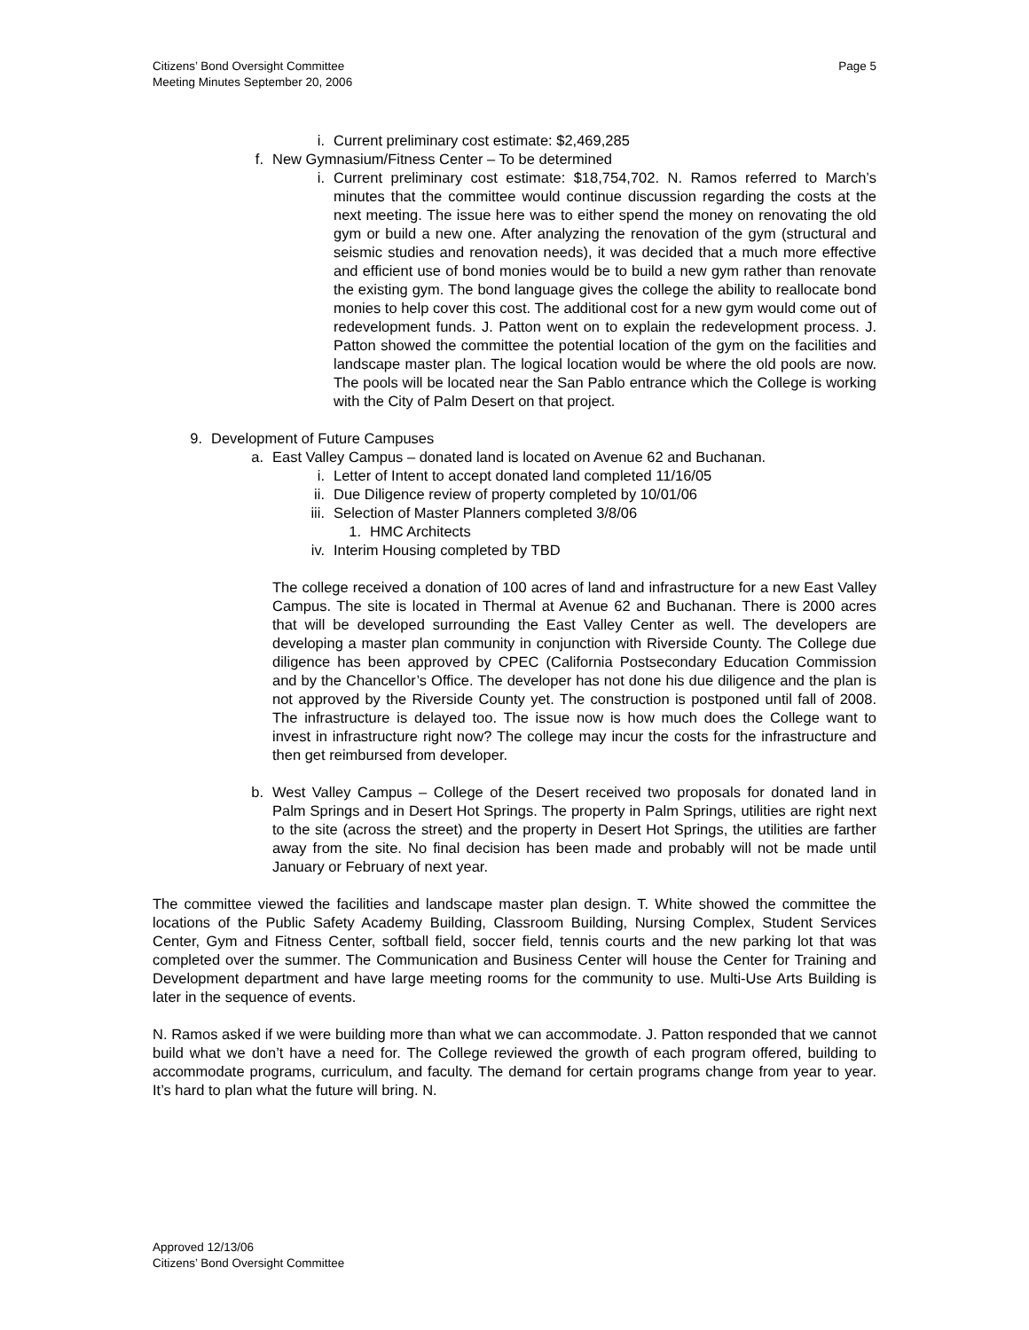Citizens’ Bond Oversight Committee
Meeting Minutes September 20, 2006
Page 5
i. Current preliminary cost estimate: $2,469,285
f. New Gymnasium/Fitness Center – To be determined
i. Current preliminary cost estimate: $18,754,702. N. Ramos referred to March’s minutes that the committee would continue discussion regarding the costs at the next meeting. The issue here was to either spend the money on renovating the old gym or build a new one. After analyzing the renovation of the gym (structural and seismic studies and renovation needs), it was decided that a much more effective and efficient use of bond monies would be to build a new gym rather than renovate the existing gym. The bond language gives the college the ability to reallocate bond monies to help cover this cost. The additional cost for a new gym would come out of redevelopment funds. J. Patton went on to explain the redevelopment process. J. Patton showed the committee the potential location of the gym on the facilities and landscape master plan. The logical location would be where the old pools are now. The pools will be located near the San Pablo entrance which the College is working with the City of Palm Desert on that project.
9. Development of Future Campuses
a. East Valley Campus – donated land is located on Avenue 62 and Buchanan.
i. Letter of Intent to accept donated land completed 11/16/05
ii. Due Diligence review of property completed by 10/01/06
iii. Selection of Master Planners completed 3/8/06
1. HMC Architects
iv. Interim Housing completed by TBD
The college received a donation of 100 acres of land and infrastructure for a new East Valley Campus. The site is located in Thermal at Avenue 62 and Buchanan. There is 2000 acres that will be developed surrounding the East Valley Center as well. The developers are developing a master plan community in conjunction with Riverside County. The College due diligence has been approved by CPEC (California Postsecondary Education Commission and by the Chancellor’s Office. The developer has not done his due diligence and the plan is not approved by the Riverside County yet. The construction is postponed until fall of 2008. The infrastructure is delayed too. The issue now is how much does the College want to invest in infrastructure right now? The college may incur the costs for the infrastructure and then get reimbursed from developer.
b. West Valley Campus – College of the Desert received two proposals for donated land in Palm Springs and in Desert Hot Springs. The property in Palm Springs, utilities are right next to the site (across the street) and the property in Desert Hot Springs, the utilities are farther away from the site. No final decision has been made and probably will not be made until January or February of next year.
The committee viewed the facilities and landscape master plan design. T. White showed the committee the locations of the Public Safety Academy Building, Classroom Building, Nursing Complex, Student Services Center, Gym and Fitness Center, softball field, soccer field, tennis courts and the new parking lot that was completed over the summer. The Communication and Business Center will house the Center for Training and Development department and have large meeting rooms for the community to use. Multi-Use Arts Building is later in the sequence of events.
N. Ramos asked if we were building more than what we can accommodate. J. Patton responded that we cannot build what we don’t have a need for. The College reviewed the growth of each program offered, building to accommodate programs, curriculum, and faculty. The demand for certain programs change from year to year. It’s hard to plan what the future will bring. N.
Approved 12/13/06
Citizens’ Bond Oversight Committee